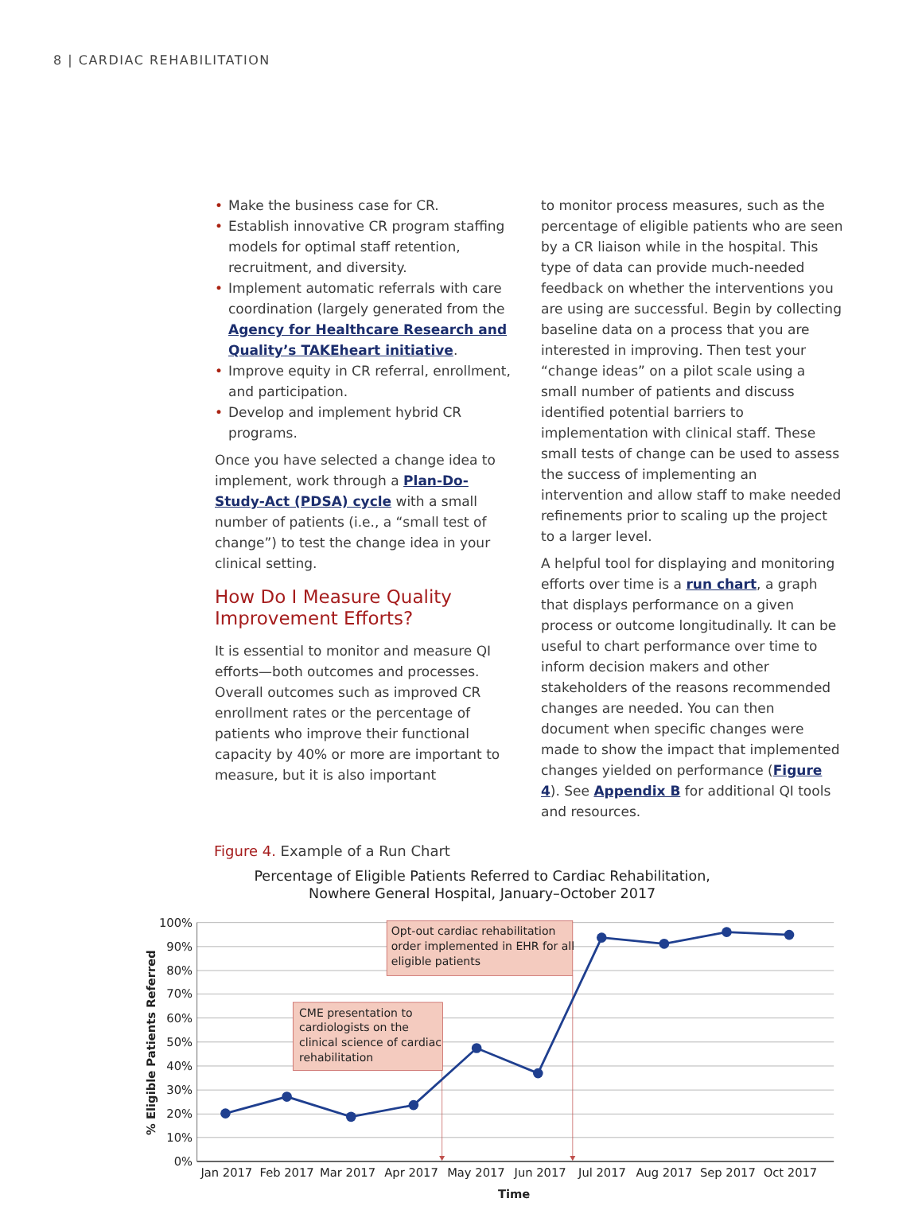8 | CARDIAC REHABILITATION
• Make the business case for CR.
• Establish innovative CR program staffing models for optimal staff retention, recruitment, and diversity.
• Implement automatic referrals with care coordination (largely generated from the Agency for Healthcare Research and Quality’s TAKEheart initiative.
• Improve equity in CR referral, enrollment, and participation.
• Develop and implement hybrid CR programs.
Once you have selected a change idea to implement, work through a Plan-Do-Study-Act (PDSA) cycle with a small number of patients (i.e., a “small test of change”) to test the change idea in your clinical setting.
How Do I Measure Quality Improvement Efforts?
It is essential to monitor and measure QI efforts—both outcomes and processes. Overall outcomes such as improved CR enrollment rates or the percentage of patients who improve their functional capacity by 40% or more are important to measure, but it is also important
to monitor process measures, such as the percentage of eligible patients who are seen by a CR liaison while in the hospital. This type of data can provide much-needed feedback on whether the interventions you are using are successful. Begin by collecting baseline data on a process that you are interested in improving. Then test your “change ideas” on a pilot scale using a small number of patients and discuss identified potential barriers to implementation with clinical staff. These small tests of change can be used to assess the success of implementing an intervention and allow staff to make needed refinements prior to scaling up the project to a larger level.
A helpful tool for displaying and monitoring efforts over time is a run chart, a graph that displays performance on a given process or outcome longitudinally. It can be useful to chart performance over time to inform decision makers and other stakeholders of the reasons recommended changes are needed. You can then document when specific changes were made to show the impact that implemented changes yielded on performance (Figure 4). See Appendix B for additional QI tools and resources.
Figure 4. Example of a Run Chart
Percentage of Eligible Patients Referred to Cardiac Rehabilitation,
Nowhere General Hospital, January–October 2017
100%
90%
80%
70%
60%
50%
40%
30%
20%
10%
0%
% Eligible Patients Referred
Jan 2017
Feb 2017
Mar 2017
Apr 2017
May 2017
Jun 2017
Jul 2017
Aug 2017
Sep 2017
Oct 2017
Time
Opt-out cardiac rehabilitation order implemented in EHR for all eligible patients
CME presentation to cardiologists on the clinical science of cardiac rehabilitation